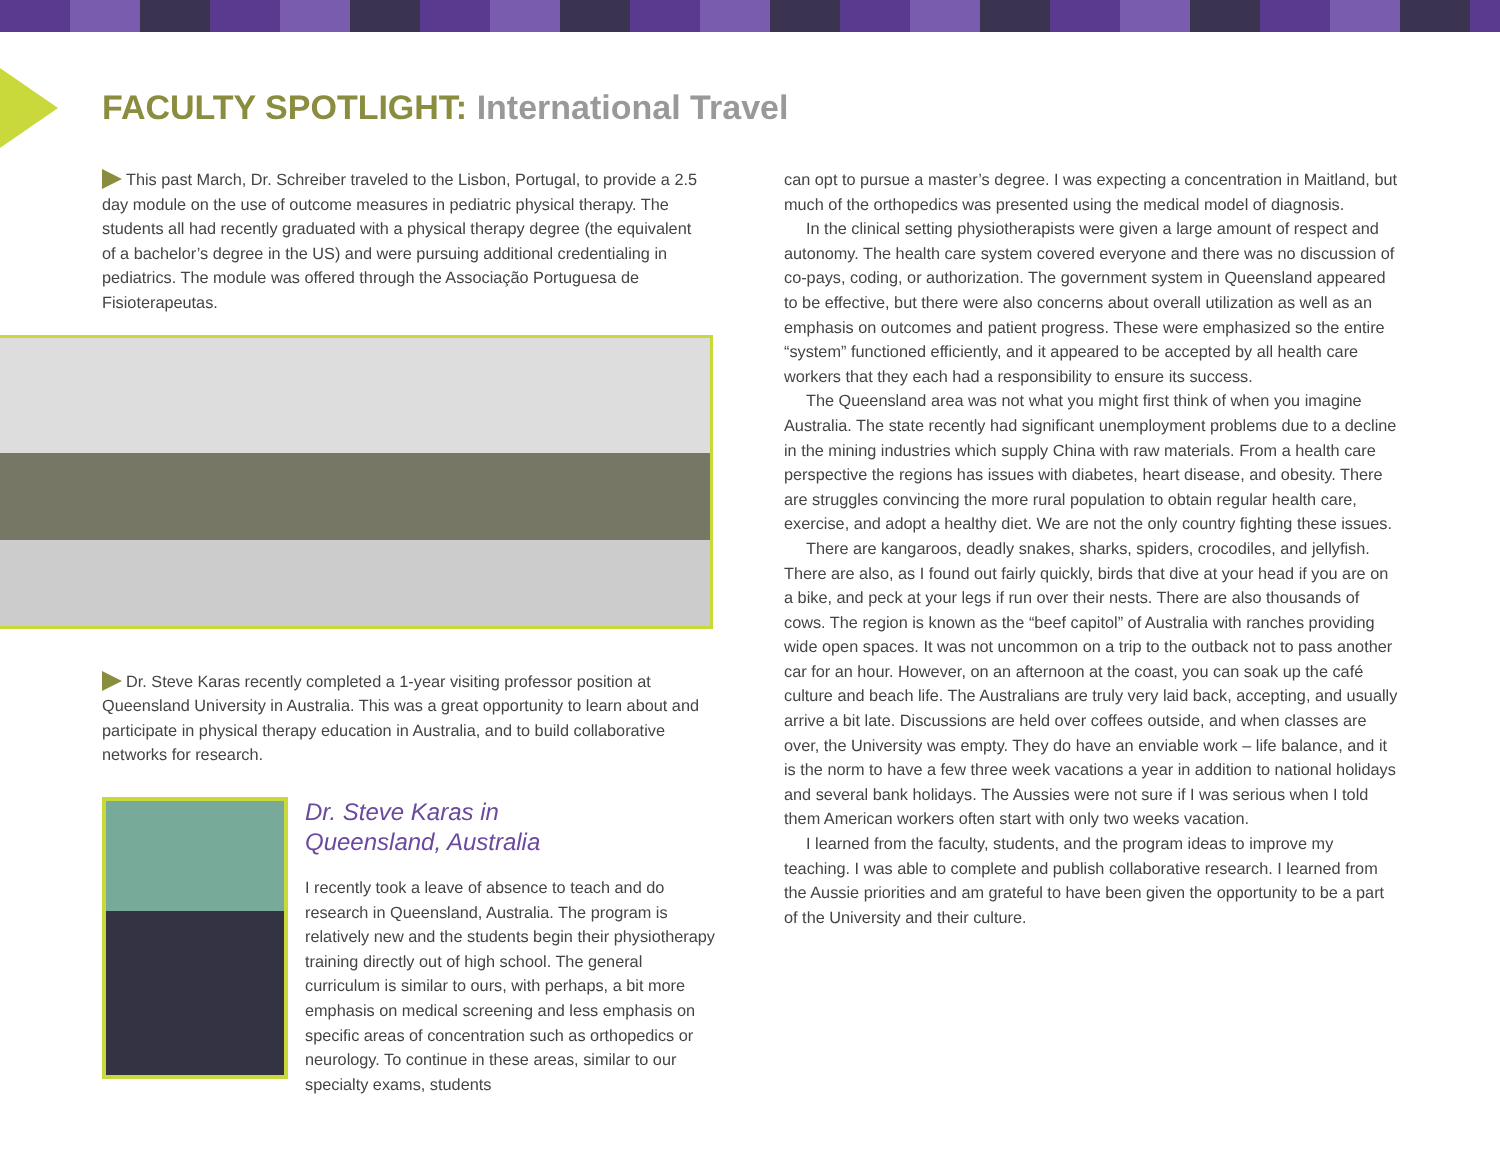FACULTY SPOTLIGHT: International Travel
This past March, Dr. Schreiber traveled to the Lisbon, Portugal, to provide a 2.5 day module on the use of outcome measures in pediatric physical therapy. The students all had recently graduated with a physical therapy degree (the equivalent of a bachelor’s degree in the US) and were pursuing additional credentialing in pediatrics. The module was offered through the Associação Portuguesa de Fisioterapeutas.
Dr. Steve Karas recently completed a 1-year visiting professor position at Queensland University in Australia. This was a great opportunity to learn about and participate in physical therapy education in Australia, and to build collaborative networks for research.
Dr. Steve Karas in
Queensland, Australia
I recently took a leave of absence to teach and do research in Queensland, Australia. The program is relatively new and the students begin their physiotherapy training directly out of high school. The general curriculum is similar to ours, with perhaps, a bit more emphasis on medical screening and less emphasis on specific areas of concentration such as orthopedics or neurology. To continue in these areas, similar to our specialty exams, students
can opt to pursue a master’s degree. I was expecting a concentration in Maitland, but much of the orthopedics was presented using the medical model of diagnosis.
In the clinical setting physiotherapists were given a large amount of respect and autonomy. The health care system covered everyone and there was no discussion of co-pays, coding, or authorization. The government system in Queensland appeared to be effective, but there were also concerns about overall utilization as well as an emphasis on outcomes and patient progress. These were emphasized so the entire “system” functioned efficiently, and it appeared to be accepted by all health care workers that they each had a responsibility to ensure its success.
The Queensland area was not what you might first think of when you imagine Australia. The state recently had significant unemployment problems due to a decline in the mining industries which supply China with raw materials. From a health care perspective the regions has issues with diabetes, heart disease, and obesity. There are struggles convincing the more rural population to obtain regular health care, exercise, and adopt a healthy diet. We are not the only country fighting these issues.
There are kangaroos, deadly snakes, sharks, spiders, crocodiles, and jellyfish. There are also, as I found out fairly quickly, birds that dive at your head if you are on a bike, and peck at your legs if run over their nests. There are also thousands of cows. The region is known as the “beef capitol” of Australia with ranches providing wide open spaces. It was not uncommon on a trip to the outback not to pass another car for an hour. However, on an afternoon at the coast, you can soak up the café culture and beach life. The Australians are truly very laid back, accepting, and usually arrive a bit late. Discussions are held over coffees outside, and when classes are over, the University was empty. They do have an enviable work – life balance, and it is the norm to have a few three week vacations a year in addition to national holidays and several bank holidays. The Aussies were not sure if I was serious when I told them American workers often start with only two weeks vacation.
I learned from the faculty, students, and the program ideas to improve my teaching. I was able to complete and publish collaborative research. I learned from the Aussie priorities and am grateful to have been given the opportunity to be a part of the University and their culture.